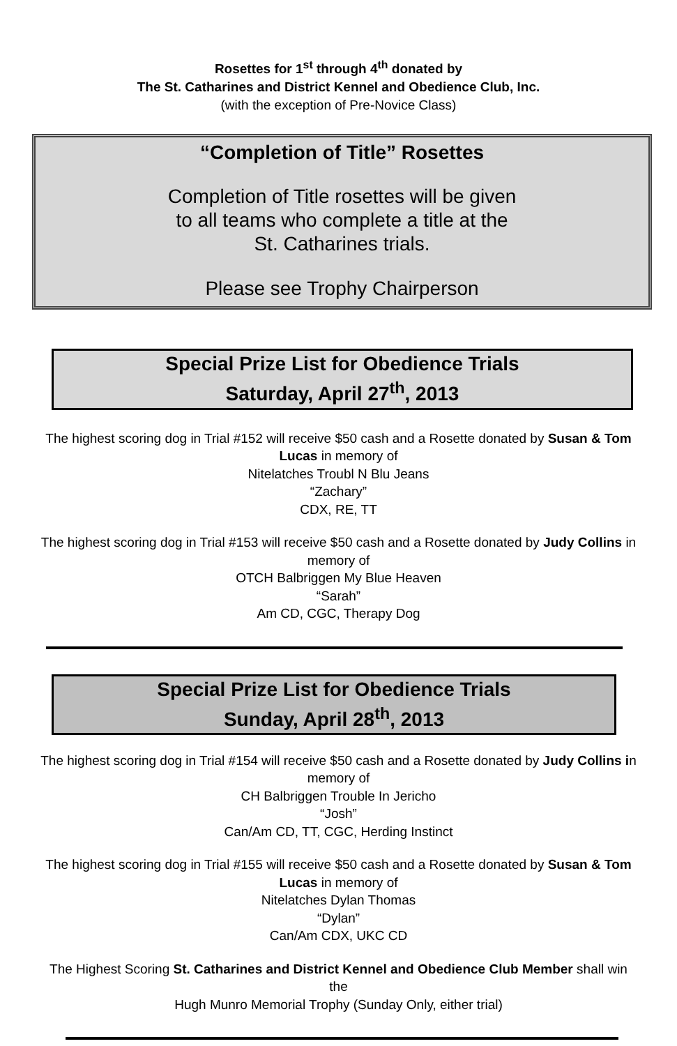Rosettes for 1<sup>st</sup> through 4<sup>th</sup> donated by
The St. Catharines and District Kennel and Obedience Club, Inc.
(with the exception of Pre-Novice Class)
“Completion of Title” Rosettes
Completion of Title rosettes will be given
to all teams who complete a title at the
St. Catharines trials.
Please see Trophy Chairperson
Special Prize List for Obedience Trials
Saturday, April 27<sup>th</sup>, 2013
The highest scoring dog in Trial #152 will receive $50 cash and a Rosette donated by Susan & Tom Lucas in memory of
Nitelatches Troubl N Blu Jeans
“Zachary”
CDX, RE, TT
The highest scoring dog in Trial #153 will receive $50 cash and a Rosette donated by Judy Collins in memory of
OTCH Balbriggen My Blue Heaven
“Sarah”
Am CD, CGC, Therapy Dog
Special Prize List for Obedience Trials
Sunday, April 28<sup>th</sup>, 2013
The highest scoring dog in Trial #154 will receive $50 cash and a Rosette donated by Judy Collins in memory of
CH Balbriggen Trouble In Jericho
“Josh”
Can/Am CD, TT, CGC, Herding Instinct
The highest scoring dog in Trial #155 will receive $50 cash and a Rosette donated by Susan & Tom Lucas in memory of
Nitelatches Dylan Thomas
“Dylan”
Can/Am CDX, UKC CD
The Highest Scoring St. Catharines and District Kennel and Obedience Club Member shall win the
Hugh Munro Memorial Trophy (Sunday Only, either trial)